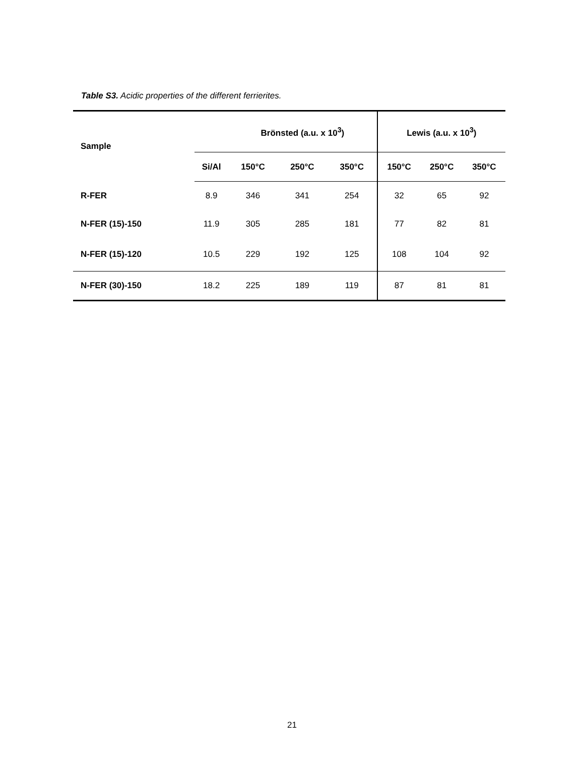Table S3. Acidic properties of the different ferrierites.
| Sample | | Brönsted (a.u. x 10<sup>3</sup>) | | | Lewis (a.u. x 10<sup>3</sup>) | | |
| | Si/Al | 150°C | 250°C | 350°C | 150°C | 250°C | 350°C |
| R-FER | 8.9 | 346 | 341 | 254 | 32 | 65 | 92 |
| N-FER (15)-150 | 11.9 | 305 | 285 | 181 | 77 | 82 | 81 |
| N-FER (15)-120 | 10.5 | 229 | 192 | 125 | 108 | 104 | 92 |
| N-FER (30)-150 | 18.2 | 225 | 189 | 119 | 87 | 81 | 81 |
21